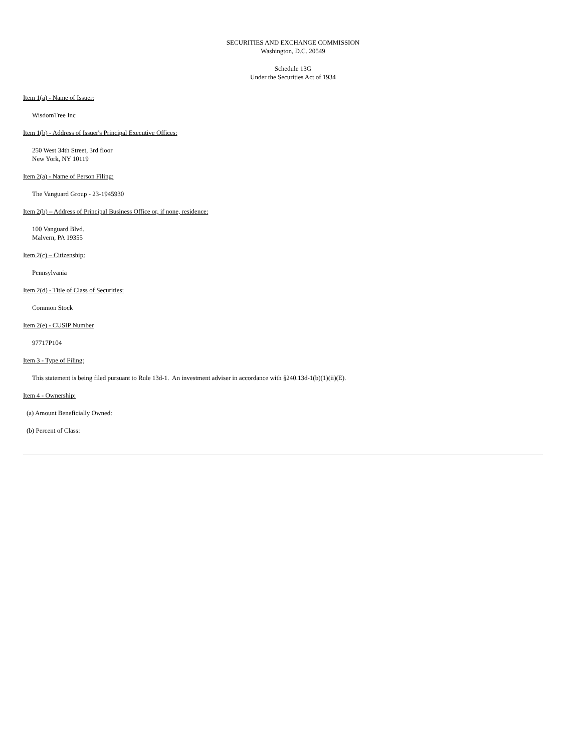SECURITIES AND EXCHANGE COMMISSION
Washington, D.C. 20549
Schedule 13G
Under the Securities Act of 1934
Item 1(a) - Name of Issuer:
WisdomTree Inc
Item 1(b) - Address of Issuer's Principal Executive Offices:
250 West 34th Street, 3rd floor
New York, NY 10119
Item 2(a) - Name of Person Filing:
The Vanguard Group - 23-1945930
Item 2(b) – Address of Principal Business Office or, if none, residence:
100 Vanguard Blvd.
Malvern, PA 19355
Item 2(c) – Citizenship:
Pennsylvania
Item 2(d) - Title of Class of Securities:
Common Stock
Item 2(e) - CUSIP Number
97717P104
Item 3 - Type of Filing:
This statement is being filed pursuant to Rule 13d-1. An investment adviser in accordance with §240.13d-1(b)(1)(ii)(E).
Item 4 - Ownership:
(a) Amount Beneficially Owned:
(b) Percent of Class: